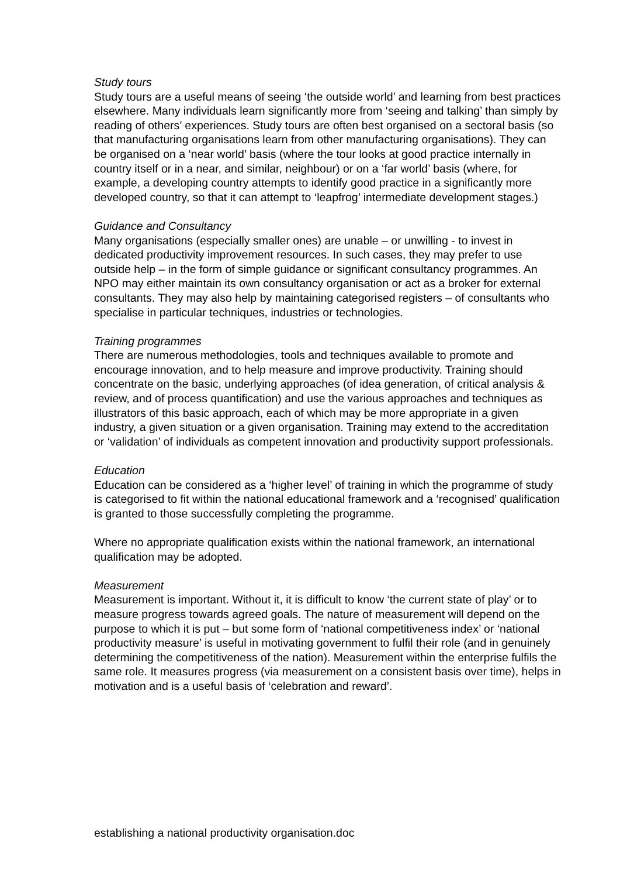Study tours
Study tours are a useful means of seeing ‘the outside world’ and learning from best practices elsewhere. Many individuals learn significantly more from ‘seeing and talking’ than simply by reading of others’ experiences. Study tours are often best organised on a sectoral basis (so that manufacturing organisations learn from other manufacturing organisations). They can be organised on a ‘near world’ basis (where the tour looks at good practice internally in country itself or in a near, and similar, neighbour) or on a ‘far world’ basis (where, for example, a developing country attempts to identify good practice in a significantly more developed country, so that it can attempt to ‘leapfrog’ intermediate development stages.)
Guidance and Consultancy
Many organisations (especially smaller ones) are unable – or unwilling - to invest in dedicated productivity improvement resources. In such cases, they may prefer to use outside help – in the form of simple guidance or significant consultancy programmes. An NPO may either maintain its own consultancy organisation or act as a broker for external consultants. They may also help by maintaining categorised registers – of consultants who specialise in particular techniques, industries or technologies.
Training programmes
There are numerous methodologies, tools and techniques available to promote and encourage innovation, and to help measure and improve productivity. Training should concentrate on the basic, underlying approaches (of idea generation, of critical analysis & review, and of process quantification) and use the various approaches and techniques as illustrators of this basic approach, each of which may be more appropriate in a given industry, a given situation or a given organisation. Training may extend to the accreditation or ‘validation’ of individuals as competent innovation and productivity support professionals.
Education
Education can be considered as a ‘higher level’ of training in which the programme of study is categorised to fit within the national educational framework and a ‘recognised’ qualification is granted to those successfully completing the programme.
Where no appropriate qualification exists within the national framework, an international qualification may be adopted.
Measurement
Measurement is important. Without it, it is difficult to know ‘the current state of play’ or to measure progress towards agreed goals. The nature of measurement will depend on the purpose to which it is put – but some form of ‘national competitiveness index’ or ‘national productivity measure’ is useful in motivating government to fulfil their role (and in genuinely determining the competitiveness of the nation). Measurement within the enterprise fulfils the same role. It measures progress (via measurement on a consistent basis over time), helps in motivation and is a useful basis of ‘celebration and reward’.
establishing a national productivity organisation.doc